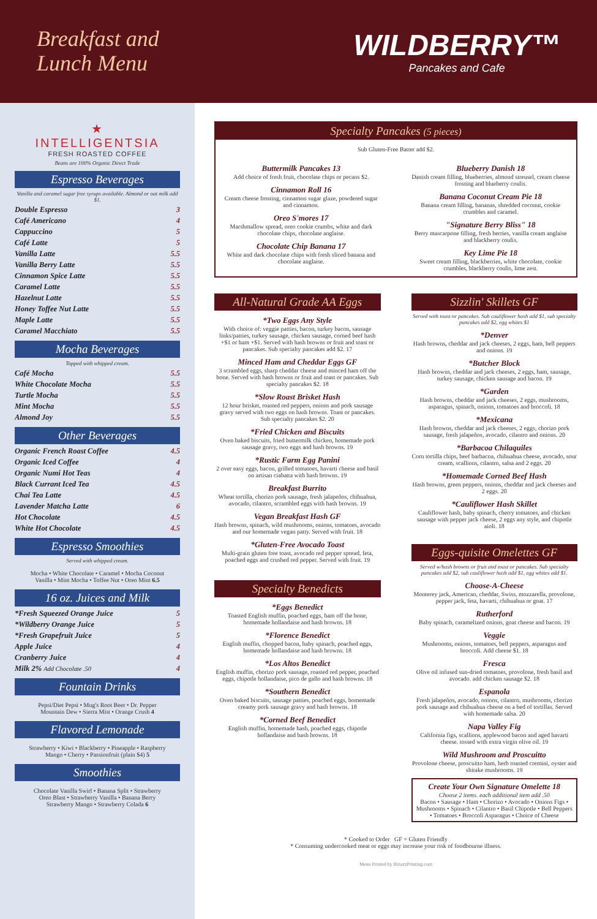Breakfast and
Lunch Menu
WILDBERRY™
Pancakes and Cafe
★
INTELLIGENTSIA
FRESH ROASTED COFFEE
Beans are 100% Organic Direct Trade
Espresso Beverages
Vanilla and caramel sugar free syrups available. Almond or oat milk add $1.
Double Espresso 3
Café Americano 4
Cappuccino 5
Café Latte 5
Vanilla Latte 5.5
Vanilla Berry Latte 5.5
Cinnamon Spice Latte 5.5
Caramel Latte 5.5
Hazelnut Latte 5.5
Honey Toffee Nut Latte 5.5
Maple Latte 5.5
Caramel Macchiato 5.5
Mocha Beverages
Topped with whipped cream.
Café Mocha 5.5
White Chocolate Mocha 5.5
Turtle Mocha 5.5
Mint Mocha 5.5
Almond Joy 5.5
Other Beverages
Organic French Roast Coffee 4.5
Organic Iced Coffee 4
Organic Numi Hot Teas 4
Black Currant Iced Tea 4.5
Chai Tea Latte 4.5
Lavender Matcha Latte 6
Hot Chocolate 4.5
White Hot Chocolate 4.5
Espresso Smoothies
Served with whipped cream.
Mocha • White Chocolate • Caramel • Mocha Coconut
Vanilla • Mint Mocha • Toffee Nut • Oreo Mint 6.5
16 oz. Juices and Milk
*Fresh Squeezed Orange Juice 5
*Wildberry Orange Juice 5
*Fresh Grapefruit Juice 5
Apple Juice 4
Cranberry Juice 4
Milk 2% Add Chocolate .50 4
Fountain Drinks
Pepsi/Diet Pepsi • Mug's Root Beer • Dr. Pepper
Mountain Dew • Sierra Mist • Orange Crush 4
Flavored Lemonade
Strawberry • Kiwi • Blackberry • Pineapple • Raspberry
Mango • Cherry • Passionfruit (plain $4) 5
Smoothies
Chocolate Vanilla Swirl • Banana Split • Strawberry
Oreo Blast • Strawberry Vanilla • Banana Berry
Strawberry Mango • Strawberry Colada 6
Specialty Pancakes (5 pieces)
Sub Gluten-Free Batter add $2.
Buttermilk Pancakes 13
Add choice of fresh fruit, chocolate chips or pecans $2.
Cinnamon Roll 16
Cream cheese frosting, cinnamon sugar glaze, powdered sugar and cinnamon.
Oreo S'mores 17
Marshmallow spread, oreo cookie crumbs, white and dark chocolate chips, chocolate anglaise.
Chocolate Chip Banana 17
White and dark chocolate chips with fresh sliced banana and chocolate anglaise.
Blueberry Danish 18
Danish cream filling, blueberries, almond streusel, cream cheese frosting and blueberry coulis.
Banana Coconut Cream Pie 18
Banana cream filling, bananas, shredded coconut, cookie crumbles and caramel.
"Signature Berry Bliss" 18
Berry mascarpone filling, fresh berries, vanilla cream anglaise and blackberry coulis.
Key Lime Pie 18
Sweet cream filling, blackberries, white chocolate, cookie crumbles, blackberry coulis, lime zest.
All-Natural Grade AA Eggs
*Two Eggs Any Style
With choice of: veggie patties, bacon, turkey bacon, sausage links/patties, turkey sausage, chicken sausage, corned beef hash +$1 or ham +$1. Served with hash browns or fruit and toast or pancakes. Sub specialty pancakes add $2. 17
Minced Ham and Cheddar Eggs GF
3 scrambled eggs, sharp cheddar cheese and minced ham off the bone. Served with hash browns or fruit and toast or pancakes. Sub specialty pancakes $2. 18
*Slow Roast Brisket Hash
12 hour brisket, roasted red peppers, onions and pork sausage gravy served with two eggs on hash browns. Toast or pancakes. Sub specialty pancakes $2. 20
*Fried Chicken and Biscuits
Oven baked biscuits, fried buttermilk chicken, homemade pork sausage gravy, two eggs and hash browns. 19
*Rustic Farm Egg Panini
2 over easy eggs, bacon, grilled tomatoes, havarti cheese and basil on artisan ciabatta with hash browns. 19
Breakfast Burrito
Wheat tortilla, chorizo pork sausage, fresh jalapeños, chihuahua, avocado, cilantro, scrambled eggs with hash browns. 19
Vegan Breakfast Hash GF
Hash browns, spinach, wild mushrooms, onions, tomatoes, avocado and our homemade vegan patty. Served with fruit. 18
*Gluten-Free Avocado Toast
Multi-grain gluten free toast, avocado red pepper spread, feta, poached eggs and crushed red pepper. Served with fruit. 19
Specialty Benedicts
*Eggs Benedict
Toasted English muffin, poached eggs, ham off the bone, homemade hollandaise and hash browns. 18
*Florence Benedict
English muffin, chopped bacon, baby spinach, poached eggs, homemade hollandaise and hash browns. 18
*Los Altos Benedict
English muffin, chorizo pork sausage, roasted red pepper, poached eggs, chipotle hollandaise, pico de gallo and hash browns. 18
*Southern Benedict
Oven baked biscuits, sausage patties, poached eggs, homemade creamy pork sausage gravy and hash browns. 18
*Corned Beef Benedict
English muffin, homemade hash, poached eggs, chipotle hollandaise and hash browns. 18
Sizzlin' Skillets GF
Served with toast or pancakes. Sub cauliflower hash add $1, sub specialty pancakes add $2, egg whites $1
*Denver
Hash browns, cheddar and jack cheeses, 2 eggs, ham, bell peppers and onions. 19
*Butcher Block
Hash browns, cheddar and jack cheeses, 2 eggs, ham, sausage, turkey sausage, chicken sausage and bacon. 19
*Garden
Hash browns, cheddar and jack cheeses, 2 eggs, mushrooms, asparagus, spinach, onions, tomatoes and broccoli. 18
*Mexicana
Hash browns, cheddar and jack cheeses, 2 eggs, chorizo pork sausage, fresh jalapeños, avocado, cilantro and onions. 20
*Barbacoa Chilaquiles
Corn tortilla chips, beef barbacoa, chihuahua cheese, avocado, sour cream, scallions, cilantro, salsa and 2 eggs. 20
*Homemade Corned Beef Hash
Hash browns, green peppers, onions, cheddar and jack cheeses and 2 eggs. 20
*Cauliflower Hash Skillet
Cauliflower hash, baby spinach, cherry tomatoes, and chicken sausage with pepper jack cheese, 2 eggs any style, and chipotle aioli. 18
Eggs-quisite Omelettes GF
Served w/hash browns or fruit and toast or pancakes. Sub specialty pancakes add $2, sub cauliflower hash add $1, egg whites add $1.
Choose-A-Cheese
Monterey jack, American, cheddar, Swiss, mozzarella, provolone, pepper jack, feta, havarti, chihuahua or goat. 17
Rutherford
Baby spinach, caramelized onions, goat cheese and bacon. 19
Veggie
Mushrooms, onions, tomatoes, bell peppers, asparagus and broccoli. Add cheese $1. 18
Fresca
Olive oil infused sun-dried tomatoes, provolone, fresh basil and avocado. add chicken sausage $2. 18
Espanola
Fresh jalapeños, avocado, onions, cilantro, mushrooms, chorizo pork sausage and chihuahua cheese on a bed of tortillas. Served with homemade salsa. 20
Napa Valley Fig
California figs, scallions, applewood bacon and aged havarti cheese. tossed with extra virgin olive oil. 19
Wild Mushroom and Proscuitto
Provolone cheese, proscuitto ham, herb roasted cremini, oyster and shitake mushrooms. 19
Create Your Own Signature Omelette 18
Choose 2 items. each additional item add .50
Bacon • Sausage • Ham • Chorizo • Avocado • Onions Figs • Mushrooms • Spinach • Cilantro • Basil Chipotle • Bell Peppers • Tomatoes • Broccoli Asparagus • Choice of Cheese
* Cooked to Order GF = Gluten Friendly
* Consuming undercooked meat or eggs may increase your risk of foodbourne illness.
Menu Printed by BizazzPrinting.com